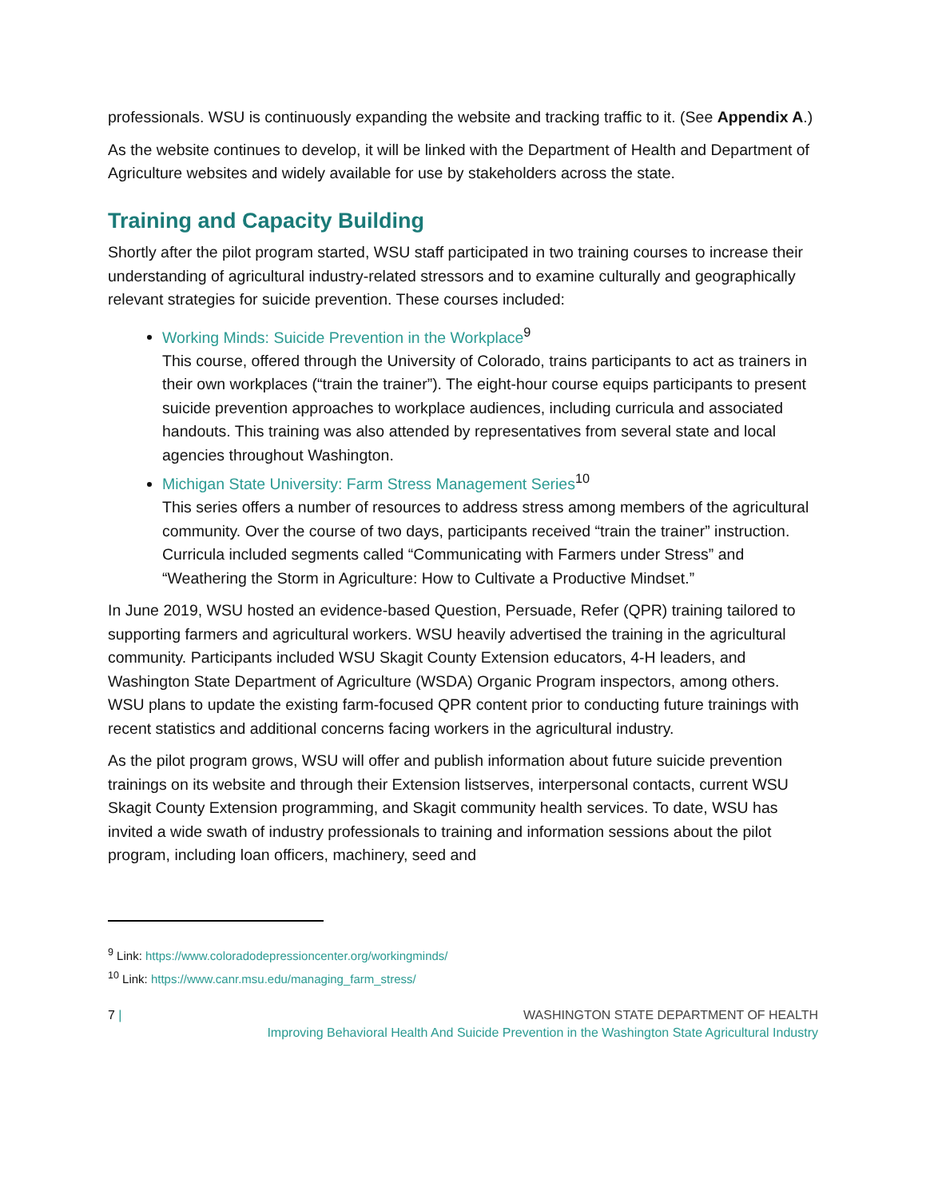professionals. WSU is continuously expanding the website and tracking traffic to it. (See Appendix A.)
As the website continues to develop, it will be linked with the Department of Health and Department of Agriculture websites and widely available for use by stakeholders across the state.
Training and Capacity Building
Shortly after the pilot program started, WSU staff participated in two training courses to increase their understanding of agricultural industry-related stressors and to examine culturally and geographically relevant strategies for suicide prevention. These courses included:
Working Minds: Suicide Prevention in the Workplace<sup>9</sup>
This course, offered through the University of Colorado, trains participants to act as trainers in their own workplaces (“train the trainer”). The eight-hour course equips participants to present suicide prevention approaches to workplace audiences, including curricula and associated handouts. This training was also attended by representatives from several state and local agencies throughout Washington.
Michigan State University: Farm Stress Management Series<sup>10</sup>
This series offers a number of resources to address stress among members of the agricultural community. Over the course of two days, participants received “train the trainer” instruction. Curricula included segments called “Communicating with Farmers under Stress” and “Weathering the Storm in Agriculture: How to Cultivate a Productive Mindset.”
In June 2019, WSU hosted an evidence-based Question, Persuade, Refer (QPR) training tailored to supporting farmers and agricultural workers. WSU heavily advertised the training in the agricultural community. Participants included WSU Skagit County Extension educators, 4-H leaders, and Washington State Department of Agriculture (WSDA) Organic Program inspectors, among others. WSU plans to update the existing farm-focused QPR content prior to conducting future trainings with recent statistics and additional concerns facing workers in the agricultural industry.
As the pilot program grows, WSU will offer and publish information about future suicide prevention trainings on its website and through their Extension listserves, interpersonal contacts, current WSU Skagit County Extension programming, and Skagit community health services. To date, WSU has invited a wide swath of industry professionals to training and information sessions about the pilot program, including loan officers, machinery, seed and
<sup>9</sup> Link: https://www.coloradodepressioncenter.org/workingminds/
<sup>10</sup> Link: https://www.canr.msu.edu/managing_farm_stress/
7 | WASHINGTON STATE DEPARTMENT OF HEALTH
Improving Behavioral Health And Suicide Prevention in the Washington State Agricultural Industry